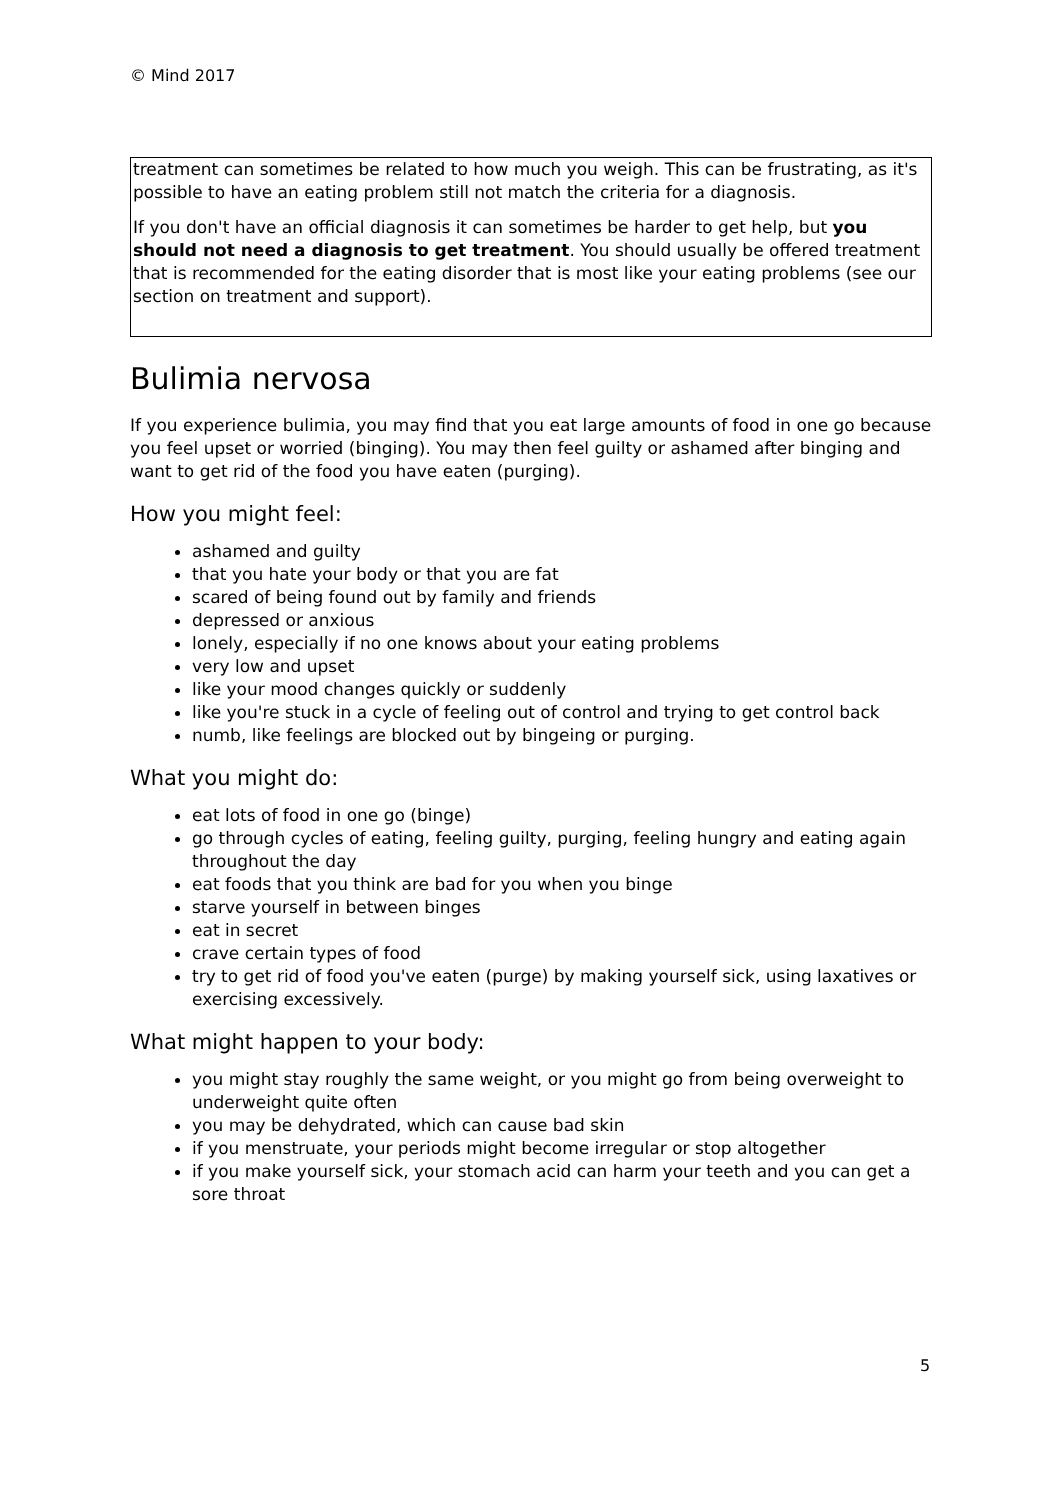© Mind 2017
treatment can sometimes be related to how much you weigh. This can be frustrating, as it's possible to have an eating problem still not match the criteria for a diagnosis.
If you don't have an official diagnosis it can sometimes be harder to get help, but you should not need a diagnosis to get treatment. You should usually be offered treatment that is recommended for the eating disorder that is most like your eating problems (see our section on treatment and support).
Bulimia nervosa
If you experience bulimia, you may find that you eat large amounts of food in one go because you feel upset or worried (binging). You may then feel guilty or ashamed after binging and want to get rid of the food you have eaten (purging).
How you might feel:
ashamed and guilty
that you hate your body or that you are fat
scared of being found out by family and friends
depressed or anxious
lonely, especially if no one knows about your eating problems
very low and upset
like your mood changes quickly or suddenly
like you're stuck in a cycle of feeling out of control and trying to get control back
numb, like feelings are blocked out by bingeing or purging.
What you might do:
eat lots of food in one go (binge)
go through cycles of eating, feeling guilty, purging, feeling hungry and eating again throughout the day
eat foods that you think are bad for you when you binge
starve yourself in between binges
eat in secret
crave certain types of food
try to get rid of food you've eaten (purge) by making yourself sick, using laxatives or exercising excessively.
What might happen to your body:
you might stay roughly the same weight, or you might go from being overweight to underweight quite often
you may be dehydrated, which can cause bad skin
if you menstruate, your periods might become irregular or stop altogether
if you make yourself sick, your stomach acid can harm your teeth and you can get a sore throat
5